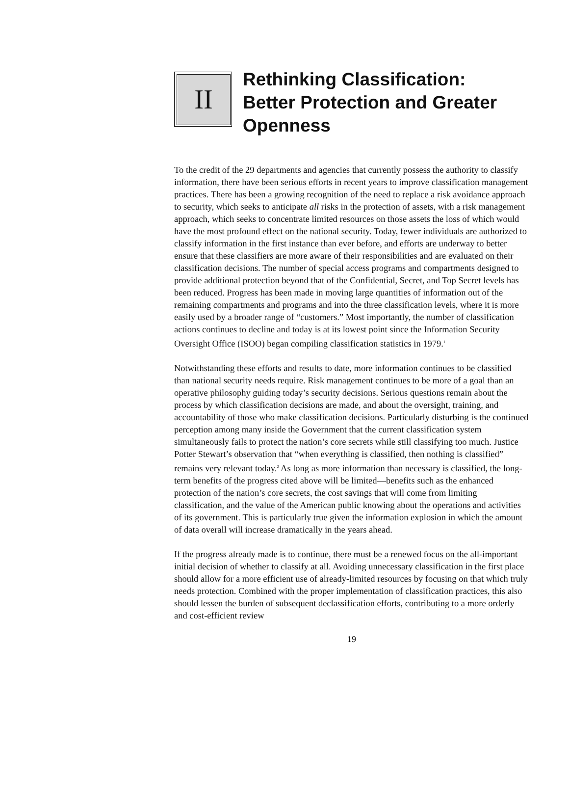II
Rethinking Classification:
Better Protection and Greater
Openness
To the credit of the 29 departments and agencies that currently possess the authority to classify information, there have been serious efforts in recent years to improve classification management practices. There has been a growing recognition of the need to replace a risk avoidance approach to security, which seeks to anticipate all risks in the protection of assets, with a risk management approach, which seeks to concentrate limited resources on those assets the loss of which would have the most profound effect on the national security. Today, fewer individuals are authorized to classify information in the first instance than ever before, and efforts are underway to better ensure that these classifiers are more aware of their responsibilities and are evaluated on their classification decisions. The number of special access programs and compartments designed to provide additional protection beyond that of the Confidential, Secret, and Top Secret levels has been reduced. Progress has been made in moving large quantities of information out of the remaining compartments and programs and into the three classification levels, where it is more easily used by a broader range of “customers.” Most importantly, the number of classification actions continues to decline and today is at its lowest point since the Information Security Oversight Office (ISOO) began compiling classification statistics in 1979.<sup>1</sup>
Notwithstanding these efforts and results to date, more information continues to be classified than national security needs require. Risk management continues to be more of a goal than an operative philosophy guiding today’s security decisions. Serious questions remain about the process by which classification decisions are made, and about the oversight, training, and accountability of those who make classification decisions. Particularly disturbing is the continued perception among many inside the Government that the current classification system simultaneously fails to protect the nation’s core secrets while still classifying too much. Justice Potter Stewart’s observation that “when everything is classified, then nothing is classified” remains very relevant today.<sup>2</sup> As long as more information than necessary is classified, the long-term benefits of the progress cited above will be limited—benefits such as the enhanced protection of the nation’s core secrets, the cost savings that will come from limiting classification, and the value of the American public knowing about the operations and activities of its government. This is particularly true given the information explosion in which the amount of data overall will increase dramatically in the years ahead.
If the progress already made is to continue, there must be a renewed focus on the all-important initial decision of whether to classify at all. Avoiding unnecessary classification in the first place should allow for a more efficient use of already-limited resources by focusing on that which truly needs protection. Combined with the proper implementation of classification practices, this also should lessen the burden of subsequent declassification efforts, contributing to a more orderly and cost-efficient review
19